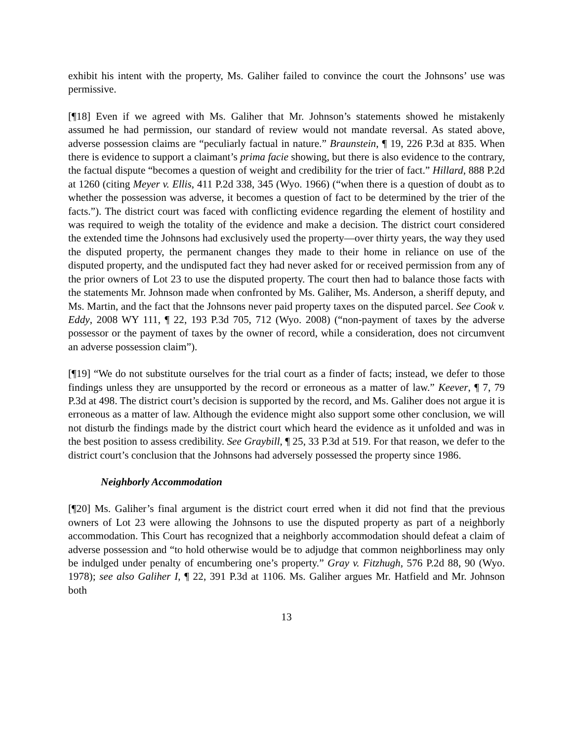exhibit his intent with the property, Ms. Galiher failed to convince the court the Johnsons’ use was permissive.
[¶18] Even if we agreed with Ms. Galiher that Mr. Johnson’s statements showed he mistakenly assumed he had permission, our standard of review would not mandate reversal. As stated above, adverse possession claims are “peculiarly factual in nature.” Braunstein, ¶ 19, 226 P.3d at 835. When there is evidence to support a claimant’s prima facie showing, but there is also evidence to the contrary, the factual dispute “becomes a question of weight and credibility for the trier of fact.” Hillard, 888 P.2d at 1260 (citing Meyer v. Ellis, 411 P.2d 338, 345 (Wyo. 1966) (“when there is a question of doubt as to whether the possession was adverse, it becomes a question of fact to be determined by the trier of the facts.”). The district court was faced with conflicting evidence regarding the element of hostility and was required to weigh the totality of the evidence and make a decision. The district court considered the extended time the Johnsons had exclusively used the property—over thirty years, the way they used the disputed property, the permanent changes they made to their home in reliance on use of the disputed property, and the undisputed fact they had never asked for or received permission from any of the prior owners of Lot 23 to use the disputed property. The court then had to balance those facts with the statements Mr. Johnson made when confronted by Ms. Galiher, Ms. Anderson, a sheriff deputy, and Ms. Martin, and the fact that the Johnsons never paid property taxes on the disputed parcel. See Cook v. Eddy, 2008 WY 111, ¶ 22, 193 P.3d 705, 712 (Wyo. 2008) (“non-payment of taxes by the adverse possessor or the payment of taxes by the owner of record, while a consideration, does not circumvent an adverse possession claim”).
[¶19] “We do not substitute ourselves for the trial court as a finder of facts; instead, we defer to those findings unless they are unsupported by the record or erroneous as a matter of law.” Keever, ¶ 7, 79 P.3d at 498. The district court’s decision is supported by the record, and Ms. Galiher does not argue it is erroneous as a matter of law. Although the evidence might also support some other conclusion, we will not disturb the findings made by the district court which heard the evidence as it unfolded and was in the best position to assess credibility. See Graybill, ¶ 25, 33 P.3d at 519. For that reason, we defer to the district court’s conclusion that the Johnsons had adversely possessed the property since 1986.
Neighborly Accommodation
[¶20] Ms. Galiher’s final argument is the district court erred when it did not find that the previous owners of Lot 23 were allowing the Johnsons to use the disputed property as part of a neighborly accommodation. This Court has recognized that a neighborly accommodation should defeat a claim of adverse possession and “to hold otherwise would be to adjudge that common neighborliness may only be indulged under penalty of encumbering one’s property.” Gray v. Fitzhugh, 576 P.2d 88, 90 (Wyo. 1978); see also Galiher I, ¶ 22, 391 P.3d at 1106. Ms. Galiher argues Mr. Hatfield and Mr. Johnson both
13